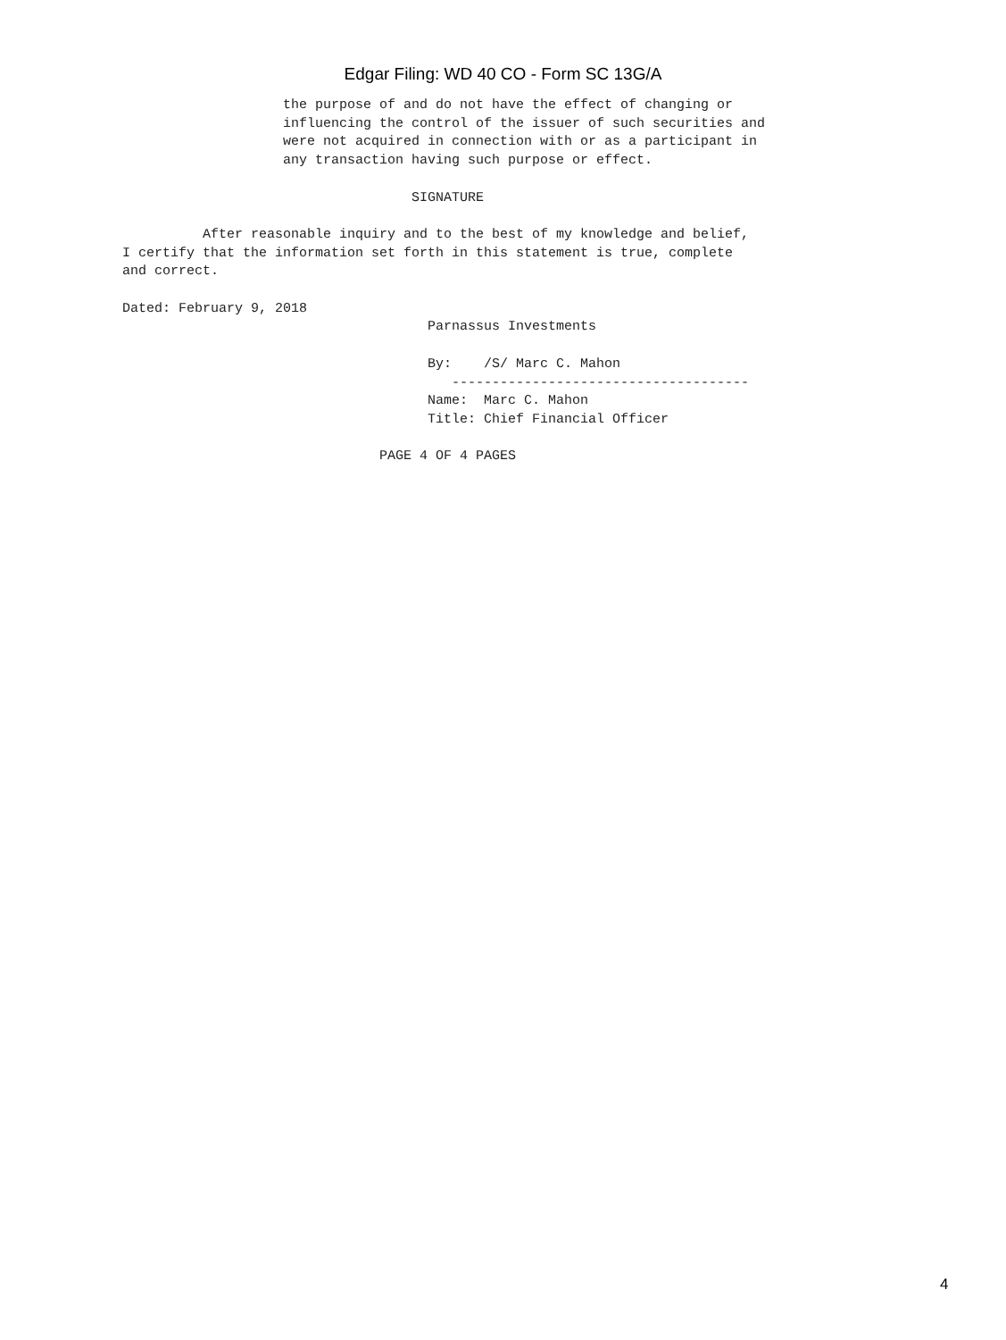Edgar Filing: WD 40 CO - Form SC 13G/A
                    the purpose of and do not have the effect of changing or
                    influencing the control of the issuer of such securities and
                    were not acquired in connection with or as a participant in
                    any transaction having such purpose or effect.

                                    SIGNATURE

          After reasonable inquiry and to the best of my knowledge and belief,
I certify that the information set forth in this statement is true, complete
and correct.

Dated: February 9, 2018
                                      Parnassus Investments

                                      By:    /S/ Marc C. Mahon
                                         -------------------------------------
                                      Name:  Marc C. Mahon
                                      Title: Chief Financial Officer

                                PAGE 4 OF 4 PAGES
4